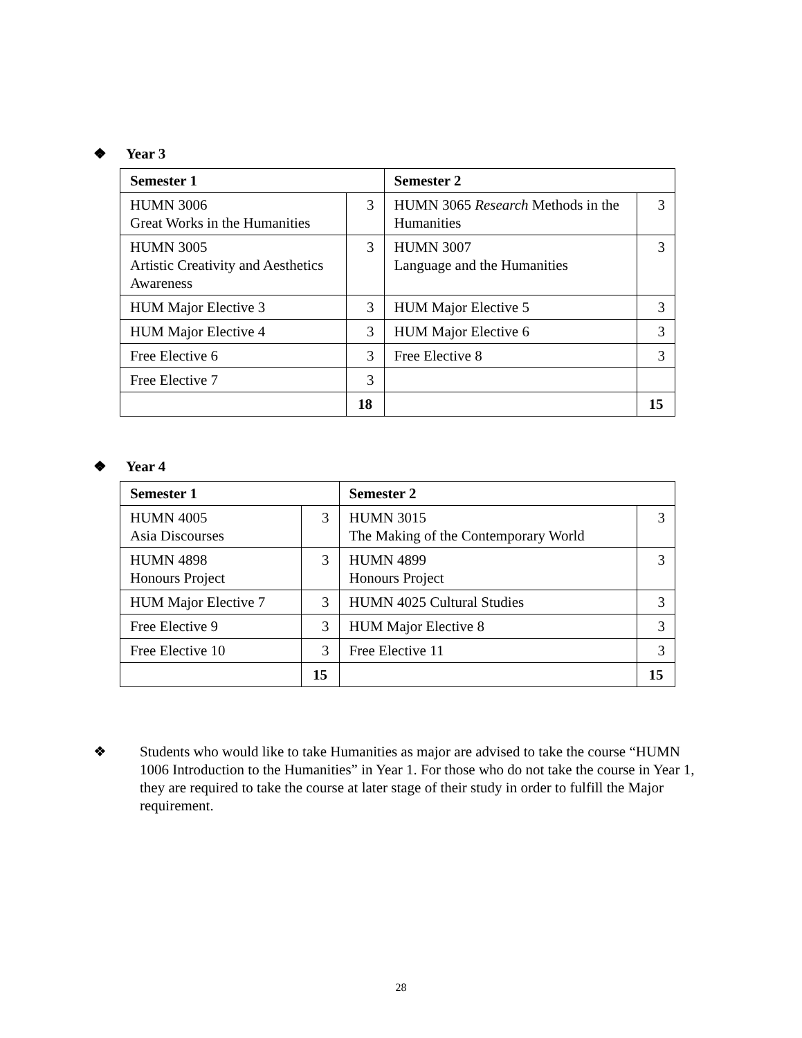❖ Year 3
| Semester 1 | | Semester 2 | |
| --- | --- | --- | --- |
| HUMN 3006 Great Works in the Humanities | 3 | HUMN 3065 Research Methods in the Humanities | 3 |
| HUMN 3005 Artistic Creativity and Aesthetics Awareness | 3 | HUMN 3007 Language and the Humanities | 3 |
| HUM Major Elective 3 | 3 | HUM Major Elective 5 | 3 |
| HUM Major Elective 4 | 3 | HUM Major Elective 6 | 3 |
| Free Elective 6 | 3 | Free Elective 8 | 3 |
| Free Elective 7 | 3 | | |
| | 18 | | 15 |
❖ Year 4
| Semester 1 | | Semester 2 | |
| --- | --- | --- | --- |
| HUMN 4005 Asia Discourses | 3 | HUMN 3015 The Making of the Contemporary World | 3 |
| HUMN 4898 Honours Project | 3 | HUMN 4899 Honours Project | 3 |
| HUM Major Elective 7 | 3 | HUMN 4025 Cultural Studies | 3 |
| Free Elective 9 | 3 | HUM Major Elective 8 | 3 |
| Free Elective 10 | 3 | Free Elective 11 | 3 |
| | 15 | | 15 |
❖ Students who would like to take Humanities as major are advised to take the course “HUMN 1006 Introduction to the Humanities” in Year 1. For those who do not take the course in Year 1, they are required to take the course at later stage of their study in order to fulfill the Major requirement.
28